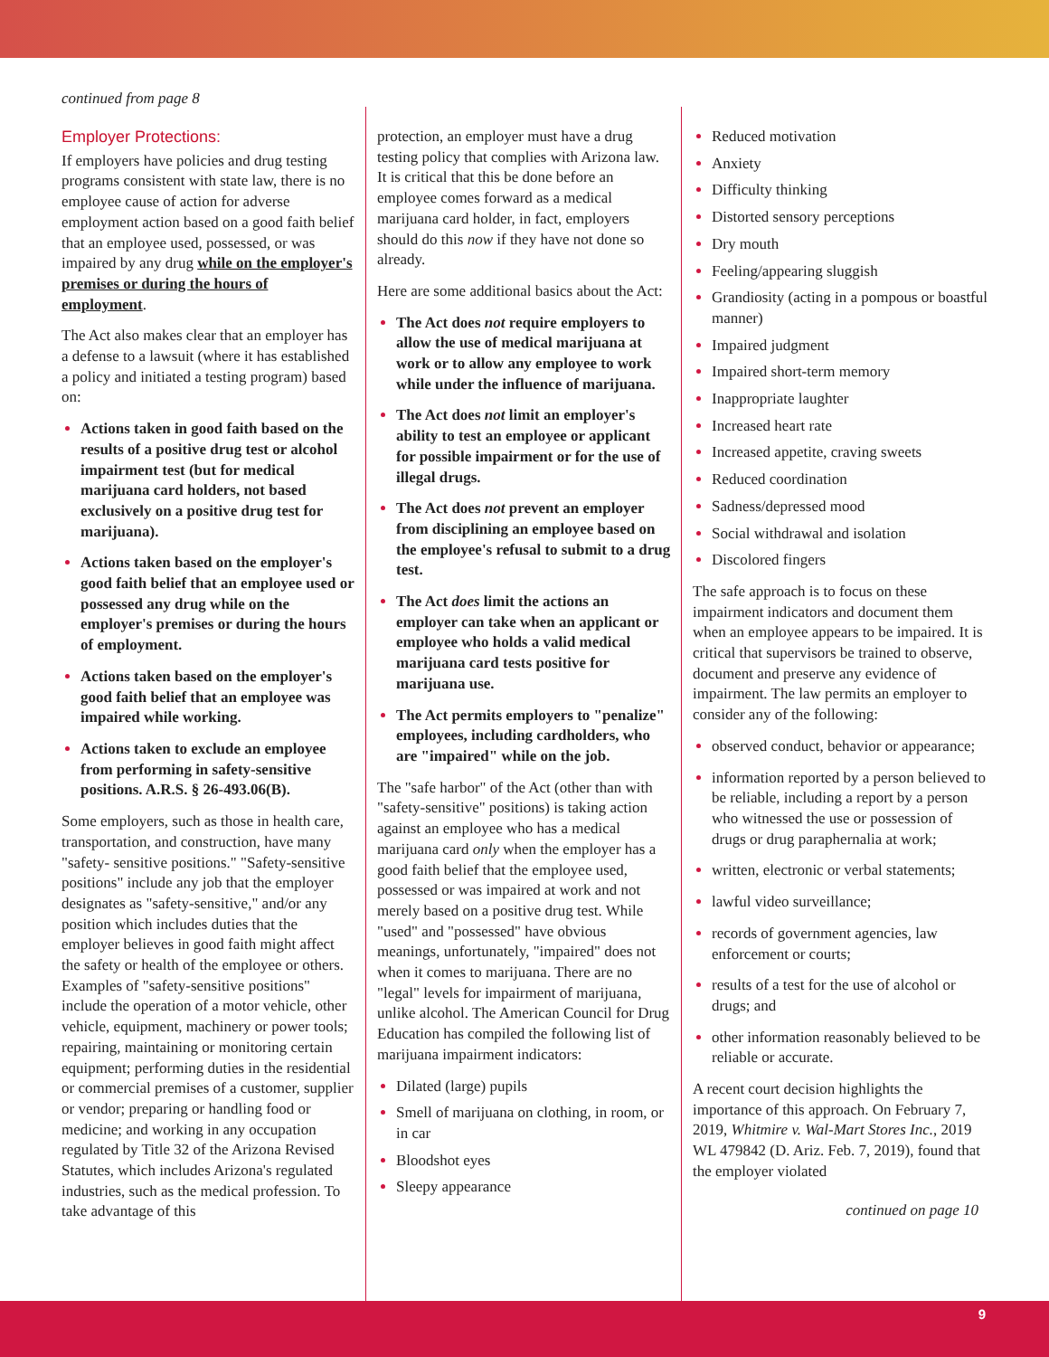continued from page 8
Employer Protections:
If employers have policies and drug testing programs consistent with state law, there is no employee cause of action for adverse employment action based on a good faith belief that an employee used, possessed, or was impaired by any drug while on the employer's premises or during the hours of employment.
The Act also makes clear that an employer has a defense to a lawsuit (where it has established a policy and initiated a testing program) based on:
Actions taken in good faith based on the results of a positive drug test or alcohol impairment test (but for medical marijuana card holders, not based exclusively on a positive drug test for marijuana).
Actions taken based on the employer's good faith belief that an employee used or possessed any drug while on the employer's premises or during the hours of employment.
Actions taken based on the employer's good faith belief that an employee was impaired while working.
Actions taken to exclude an employee from performing in safety-sensitive positions. A.R.S. § 26-493.06(B).
Some employers, such as those in health care, transportation, and construction, have many "safety- sensitive positions." "Safety-sensitive positions" include any job that the employer designates as "safety-sensitive," and/or any position which includes duties that the employer believes in good faith might affect the safety or health of the employee or others. Examples of "safety-sensitive positions" include the operation of a motor vehicle, other vehicle, equipment, machinery or power tools; repairing, maintaining or monitoring certain equipment; performing duties in the residential or commercial premises of a customer, supplier or vendor; preparing or handling food or medicine; and working in any occupation regulated by Title 32 of the Arizona Revised Statutes, which includes Arizona's regulated industries, such as the medical profession. To take advantage of this
protection, an employer must have a drug testing policy that complies with Arizona law. It is critical that this be done before an employee comes forward as a medical marijuana card holder, in fact, employers should do this now if they have not done so already.
Here are some additional basics about the Act:
The Act does not require employers to allow the use of medical marijuana at work or to allow any employee to work while under the influence of marijuana.
The Act does not limit an employer's ability to test an employee or applicant for possible impairment or for the use of illegal drugs.
The Act does not prevent an employer from disciplining an employee based on the employee's refusal to submit to a drug test.
The Act does limit the actions an employer can take when an applicant or employee who holds a valid medical marijuana card tests positive for marijuana use.
The Act permits employers to "penalize" employees, including cardholders, who are "impaired" while on the job.
The "safe harbor" of the Act (other than with "safety-sensitive" positions) is taking action against an employee who has a medical marijuana card only when the employer has a good faith belief that the employee used, possessed or was impaired at work and not merely based on a positive drug test. While "used" and "possessed" have obvious meanings, unfortunately, "impaired" does not when it comes to marijuana. There are no "legal" levels for impairment of marijuana, unlike alcohol. The American Council for Drug Education has compiled the following list of marijuana impairment indicators:
Dilated (large) pupils
Smell of marijuana on clothing, in room, or in car
Bloodshot eyes
Sleepy appearance
Reduced motivation
Anxiety
Difficulty thinking
Distorted sensory perceptions
Dry mouth
Feeling/appearing sluggish
Grandiosity (acting in a pompous or boastful manner)
Impaired judgment
Impaired short-term memory
Inappropriate laughter
Increased heart rate
Increased appetite, craving sweets
Reduced coordination
Sadness/depressed mood
Social withdrawal and isolation
Discolored fingers
The safe approach is to focus on these impairment indicators and document them when an employee appears to be impaired. It is critical that supervisors be trained to observe, document and preserve any evidence of impairment. The law permits an employer to consider any of the following:
observed conduct, behavior or appearance;
information reported by a person believed to be reliable, including a report by a person who witnessed the use or possession of drugs or drug paraphernalia at work;
written, electronic or verbal statements;
lawful video surveillance;
records of government agencies, law enforcement or courts;
results of a test for the use of alcohol or drugs; and
other information reasonably believed to be reliable or accurate.
A recent court decision highlights the importance of this approach. On February 7, 2019, Whitmire v. Wal-Mart Stores Inc., 2019 WL 479842 (D. Ariz. Feb. 7, 2019), found that the employer violated
continued on page 10
9